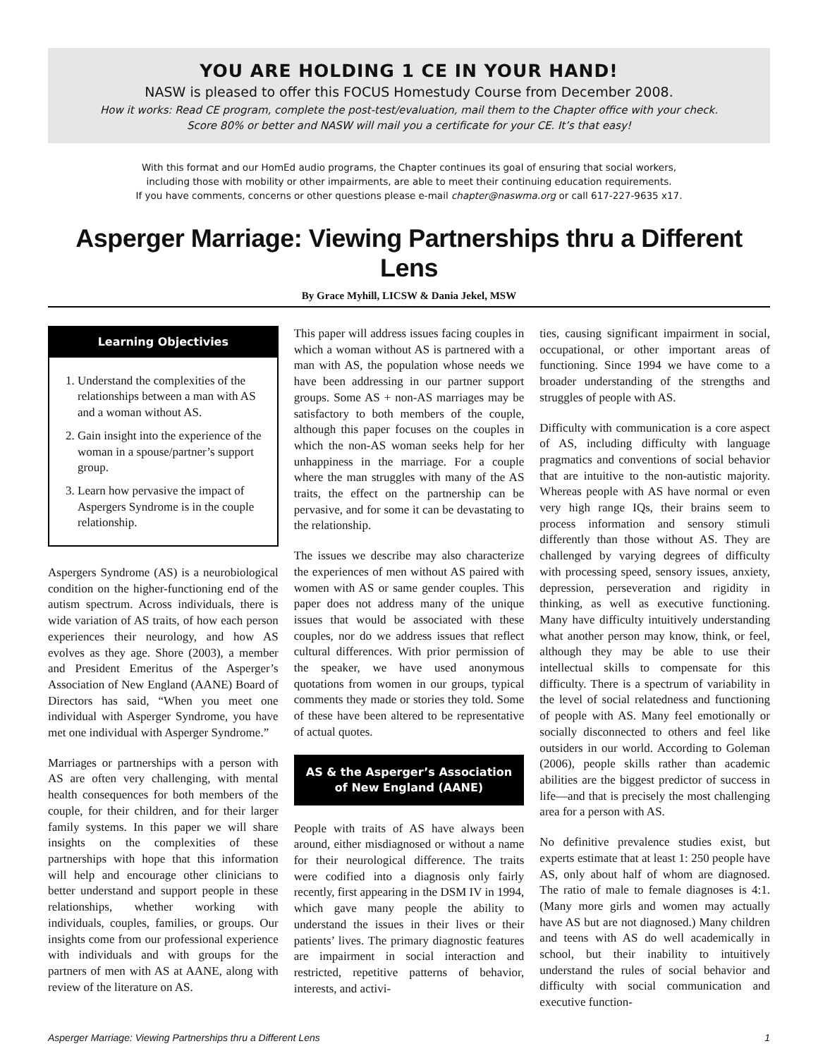YOU ARE HOLDING 1 CE IN YOUR HAND!
NASW is pleased to offer this FOCUS Homestudy Course from December 2008.
How it works: Read CE program, complete the post-test/evaluation, mail them to the Chapter office with your check.
Score 80% or better and NASW will mail you a certificate for your CE. It’s that easy!
With this format and our HomEd audio programs, the Chapter continues its goal of ensuring that social workers,
including those with mobility or other impairments, are able to meet their continuing education requirements.
If you have comments, concerns or other questions please e-mail chapter@naswma.org or call 617-227-9635 x17.
Asperger Marriage: Viewing Partnerships thru a Different Lens
By Grace Myhill, LICSW & Dania Jekel, MSW
Learning Objectivies
1. Understand the complexities of the relationships between a man with AS and a woman without AS.
2. Gain insight into the experience of the woman in a spouse/partner’s support group.
3. Learn how pervasive the impact of Aspergers Syndrome is in the couple relationship.
Aspergers Syndrome (AS) is a neurobiological condition on the higher-functioning end of the autism spectrum. Across individuals, there is wide variation of AS traits, of how each person experiences their neurology, and how AS evolves as they age. Shore (2003), a member and President Emeritus of the Asperger’s Association of New England (AANE) Board of Directors has said, “When you meet one individual with Asperger Syndrome, you have met one individual with Asperger Syndrome.”
Marriages or partnerships with a person with AS are often very challenging, with mental health consequences for both members of the couple, for their children, and for their larger family systems. In this paper we will share insights on the complexities of these partnerships with hope that this information will help and encourage other clinicians to better understand and support people in these relationships, whether working with individuals, couples, families, or groups. Our insights come from our professional experience with individuals and with groups for the partners of men with AS at AANE, along with review of the literature on AS.
This paper will address issues facing couples in which a woman without AS is partnered with a man with AS, the population whose needs we have been addressing in our partner support groups. Some AS + non-AS marriages may be satisfactory to both members of the couple, although this paper focuses on the couples in which the non-AS woman seeks help for her unhappiness in the marriage. For a couple where the man struggles with many of the AS traits, the effect on the partnership can be pervasive, and for some it can be devastating to the relationship.
The issues we describe may also characterize the experiences of men without AS paired with women with AS or same gender couples. This paper does not address many of the unique issues that would be associated with these couples, nor do we address issues that reflect cultural differences. With prior permission of the speaker, we have used anonymous quotations from women in our groups, typical comments they made or stories they told. Some of these have been altered to be representative of actual quotes.
AS & the Asperger’s Association of New England (AANE)
People with traits of AS have always been around, either misdiagnosed or without a name for their neurological difference. The traits were codified into a diagnosis only fairly recently, first appearing in the DSM IV in 1994, which gave many people the ability to understand the issues in their lives or their patients’ lives. The primary diagnostic features are impairment in social interaction and restricted, repetitive patterns of behavior, interests, and activi-
ties, causing significant impairment in social, occupational, or other important areas of functioning. Since 1994 we have come to a broader understanding of the strengths and struggles of people with AS.
Difficulty with communication is a core aspect of AS, including difficulty with language pragmatics and conventions of social behavior that are intuitive to the non-autistic majority. Whereas people with AS have normal or even very high range IQs, their brains seem to process information and sensory stimuli differently than those without AS. They are challenged by varying degrees of difficulty with processing speed, sensory issues, anxiety, depression, perseveration and rigidity in thinking, as well as executive functioning. Many have difficulty intuitively understanding what another person may know, think, or feel, although they may be able to use their intellectual skills to compensate for this difficulty. There is a spectrum of variability in the level of social relatedness and functioning of people with AS. Many feel emotionally or socially disconnected to others and feel like outsiders in our world. According to Goleman (2006), people skills rather than academic abilities are the biggest predictor of success in life—and that is precisely the most challenging area for a person with AS.
No definitive prevalence studies exist, but experts estimate that at least 1: 250 people have AS, only about half of whom are diagnosed. The ratio of male to female diagnoses is 4:1. (Many more girls and women may actually have AS but are not diagnosed.) Many children and teens with AS do well academically in school, but their inability to intuitively understand the rules of social behavior and difficulty with social communication and executive function-
Asperger Marriage: Viewing Partnerships thru a Different Lens 1